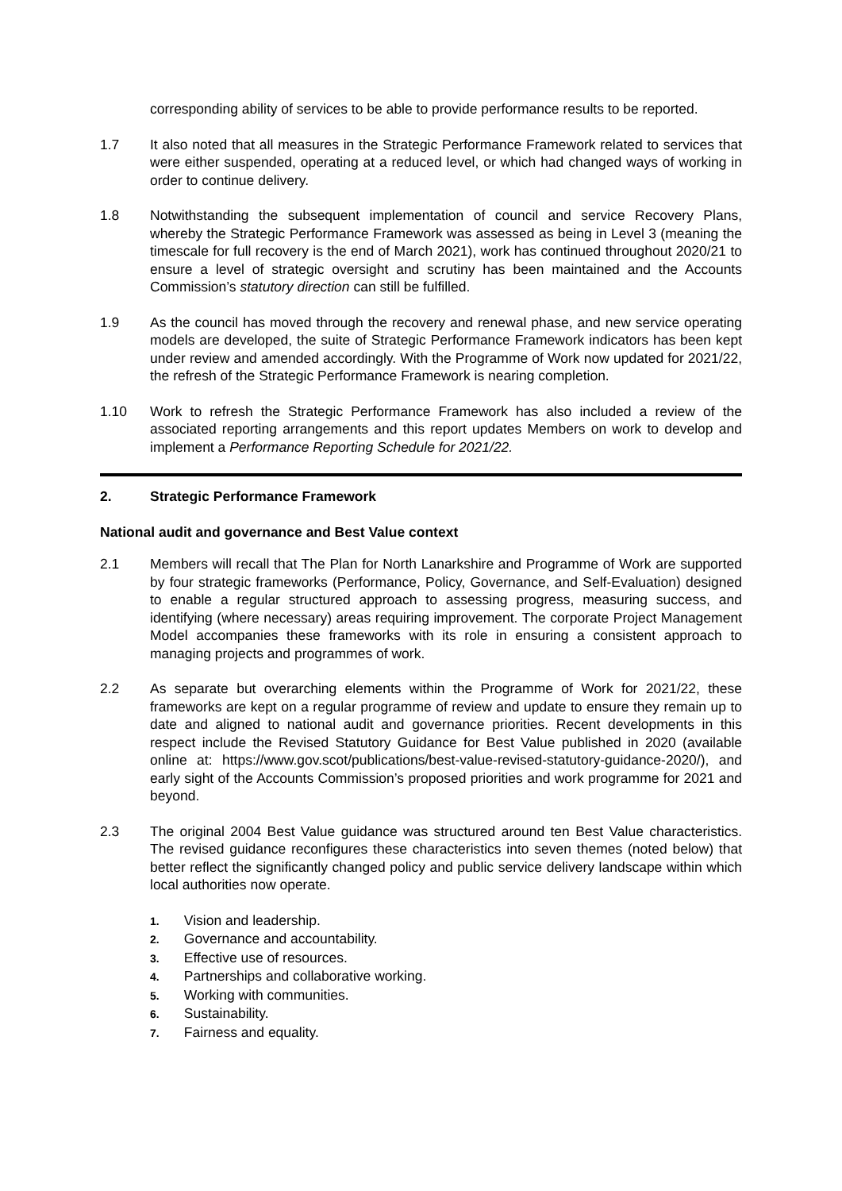corresponding ability of services to be able to provide performance results to be reported.
1.7 It also noted that all measures in the Strategic Performance Framework related to services that were either suspended, operating at a reduced level, or which had changed ways of working in order to continue delivery.
1.8 Notwithstanding the subsequent implementation of council and service Recovery Plans, whereby the Strategic Performance Framework was assessed as being in Level 3 (meaning the timescale for full recovery is the end of March 2021), work has continued throughout 2020/21 to ensure a level of strategic oversight and scrutiny has been maintained and the Accounts Commission’s statutory direction can still be fulfilled.
1.9 As the council has moved through the recovery and renewal phase, and new service operating models are developed, the suite of Strategic Performance Framework indicators has been kept under review and amended accordingly. With the Programme of Work now updated for 2021/22, the refresh of the Strategic Performance Framework is nearing completion.
1.10 Work to refresh the Strategic Performance Framework has also included a review of the associated reporting arrangements and this report updates Members on work to develop and implement a Performance Reporting Schedule for 2021/22.
2. Strategic Performance Framework
National audit and governance and Best Value context
2.1 Members will recall that The Plan for North Lanarkshire and Programme of Work are supported by four strategic frameworks (Performance, Policy, Governance, and Self-Evaluation) designed to enable a regular structured approach to assessing progress, measuring success, and identifying (where necessary) areas requiring improvement. The corporate Project Management Model accompanies these frameworks with its role in ensuring a consistent approach to managing projects and programmes of work.
2.2 As separate but overarching elements within the Programme of Work for 2021/22, these frameworks are kept on a regular programme of review and update to ensure they remain up to date and aligned to national audit and governance priorities. Recent developments in this respect include the Revised Statutory Guidance for Best Value published in 2020 (available online at: https://www.gov.scot/publications/best-value-revised-statutory-guidance-2020/), and early sight of the Accounts Commission’s proposed priorities and work programme for 2021 and beyond.
2.3 The original 2004 Best Value guidance was structured around ten Best Value characteristics. The revised guidance reconfigures these characteristics into seven themes (noted below) that better reflect the significantly changed policy and public service delivery landscape within which local authorities now operate.
1. Vision and leadership.
2. Governance and accountability.
3. Effective use of resources.
4. Partnerships and collaborative working.
5. Working with communities.
6. Sustainability.
7. Fairness and equality.